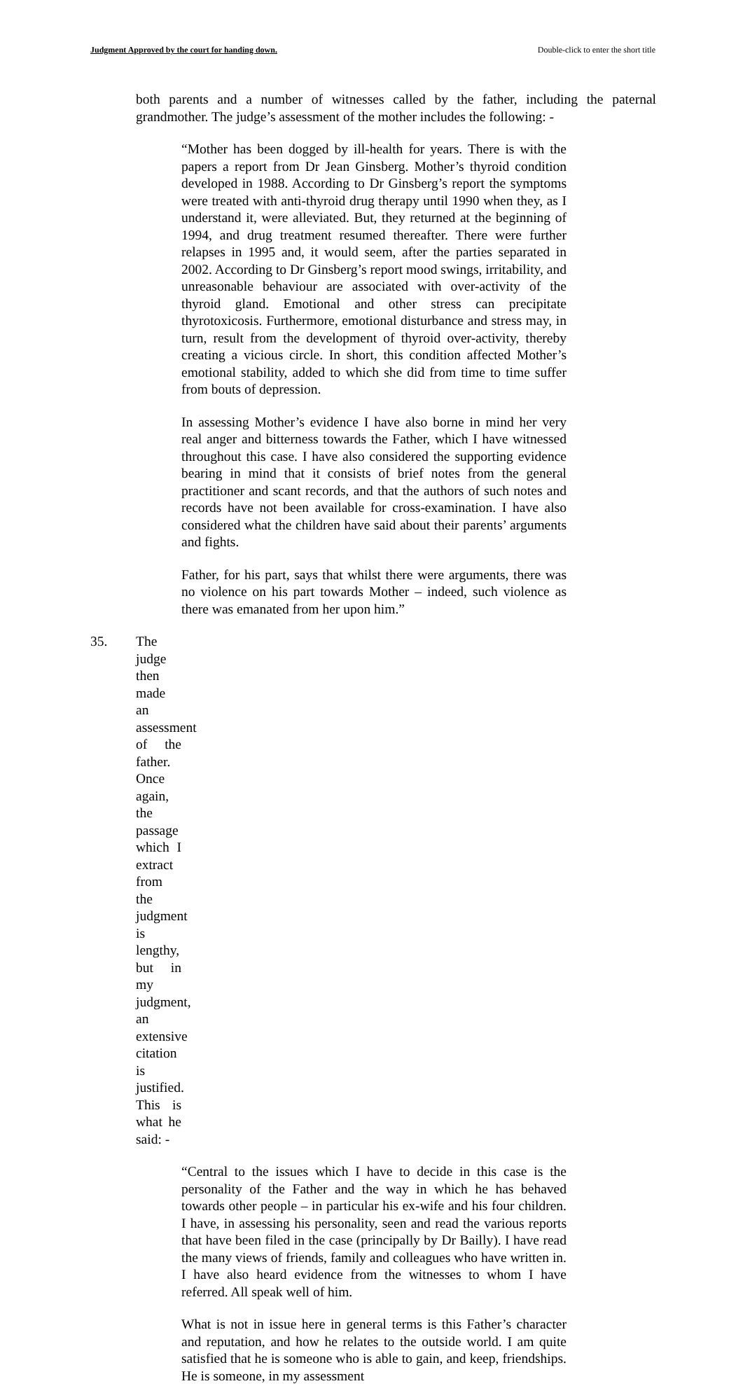Judgment Approved by the court for handing down. Double-click to enter the short title
both parents and a number of witnesses called by the father, including the paternal grandmother. The judge’s assessment of the mother includes the following: -
“Mother has been dogged by ill-health for years. There is with the papers a report from Dr Jean Ginsberg. Mother’s thyroid condition developed in 1988. According to Dr Ginsberg’s report the symptoms were treated with anti-thyroid drug therapy until 1990 when they, as I understand it, were alleviated. But, they returned at the beginning of 1994, and drug treatment resumed thereafter. There were further relapses in 1995 and, it would seem, after the parties separated in 2002. According to Dr Ginsberg’s report mood swings, irritability, and unreasonable behaviour are associated with over-activity of the thyroid gland. Emotional and other stress can precipitate thyrotoxicosis. Furthermore, emotional disturbance and stress may, in turn, result from the development of thyroid over-activity, thereby creating a vicious circle. In short, this condition affected Mother’s emotional stability, added to which she did from time to time suffer from bouts of depression.
In assessing Mother’s evidence I have also borne in mind her very real anger and bitterness towards the Father, which I have witnessed throughout this case. I have also considered the supporting evidence bearing in mind that it consists of brief notes from the general practitioner and scant records, and that the authors of such notes and records have not been available for cross-examination. I have also considered what the children have said about their parents’ arguments and fights.
Father, for his part, says that whilst there were arguments, there was no violence on his part towards Mother – indeed, such violence as there was emanated from her upon him.”
35. The judge then made an assessment of the father. Once again, the passage which I extract from the judgment is lengthy, but in my judgment, an extensive citation is justified. This is what he said: -
“Central to the issues which I have to decide in this case is the personality of the Father and the way in which he has behaved towards other people – in particular his ex-wife and his four children. I have, in assessing his personality, seen and read the various reports that have been filed in the case (principally by Dr Bailly). I have read the many views of friends, family and colleagues who have written in. I have also heard evidence from the witnesses to whom I have referred. All speak well of him.
What is not in issue here in general terms is this Father’s character and reputation, and how he relates to the outside world. I am quite satisfied that he is someone who is able to gain, and keep, friendships. He is someone, in my assessment